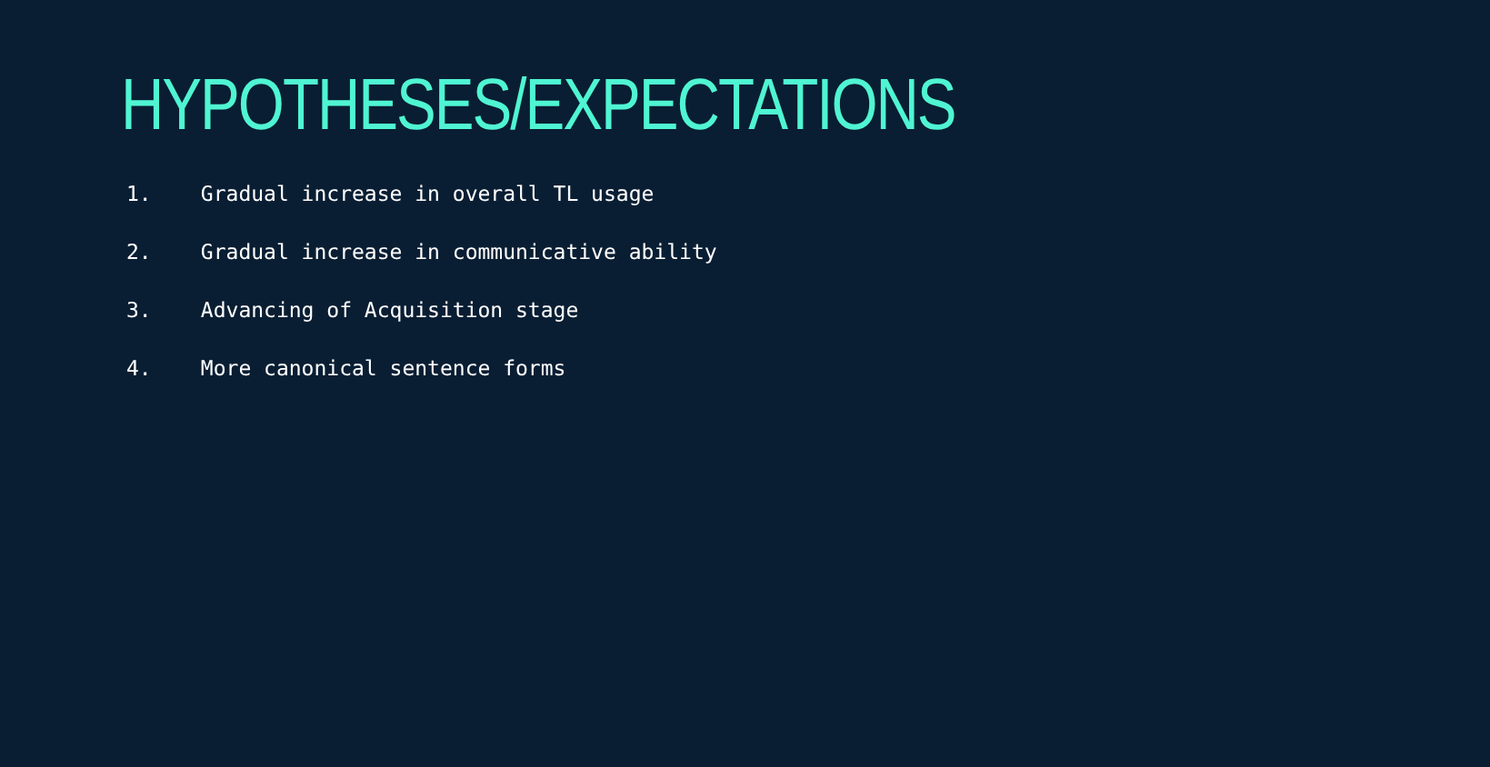HYPOTHESES/EXPECTATIONS
1. Gradual increase in overall TL usage
2. Gradual increase in communicative ability
3. Advancing of Acquisition stage
4. More canonical sentence forms